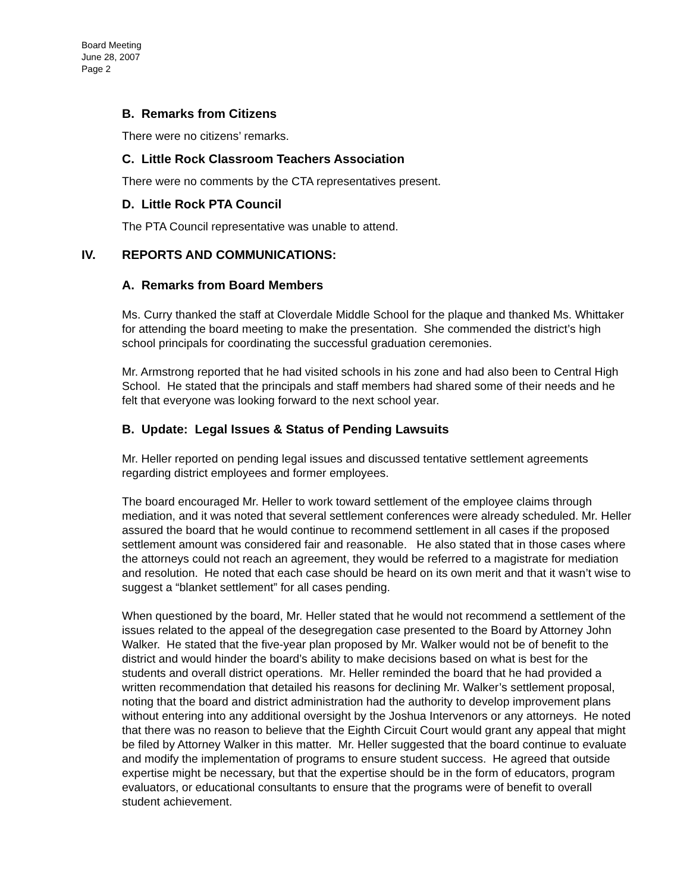Board Meeting
June 28, 2007
Page 2
B. Remarks from Citizens
There were no citizens’ remarks.
C. Little Rock Classroom Teachers Association
There were no comments by the CTA representatives present.
D. Little Rock PTA Council
The PTA Council representative was unable to attend.
IV. REPORTS AND COMMUNICATIONS:
A. Remarks from Board Members
Ms. Curry thanked the staff at Cloverdale Middle School for the plaque and thanked Ms. Whittaker for attending the board meeting to make the presentation. She commended the district’s high school principals for coordinating the successful graduation ceremonies.
Mr. Armstrong reported that he had visited schools in his zone and had also been to Central High School. He stated that the principals and staff members had shared some of their needs and he felt that everyone was looking forward to the next school year.
B. Update: Legal Issues & Status of Pending Lawsuits
Mr. Heller reported on pending legal issues and discussed tentative settlement agreements regarding district employees and former employees.
The board encouraged Mr. Heller to work toward settlement of the employee claims through mediation, and it was noted that several settlement conferences were already scheduled. Mr. Heller assured the board that he would continue to recommend settlement in all cases if the proposed settlement amount was considered fair and reasonable. He also stated that in those cases where the attorneys could not reach an agreement, they would be referred to a magistrate for mediation and resolution. He noted that each case should be heard on its own merit and that it wasn’t wise to suggest a “blanket settlement” for all cases pending.
When questioned by the board, Mr. Heller stated that he would not recommend a settlement of the issues related to the appeal of the desegregation case presented to the Board by Attorney John Walker. He stated that the five-year plan proposed by Mr. Walker would not be of benefit to the district and would hinder the board’s ability to make decisions based on what is best for the students and overall district operations. Mr. Heller reminded the board that he had provided a written recommendation that detailed his reasons for declining Mr. Walker’s settlement proposal, noting that the board and district administration had the authority to develop improvement plans without entering into any additional oversight by the Joshua Intervenors or any attorneys. He noted that there was no reason to believe that the Eighth Circuit Court would grant any appeal that might be filed by Attorney Walker in this matter. Mr. Heller suggested that the board continue to evaluate and modify the implementation of programs to ensure student success. He agreed that outside expertise might be necessary, but that the expertise should be in the form of educators, program evaluators, or educational consultants to ensure that the programs were of benefit to overall student achievement.